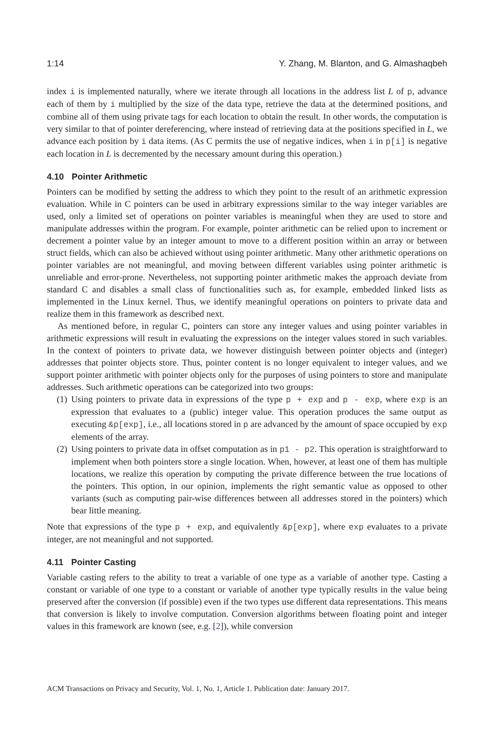1:14 Y. Zhang, M. Blanton, and G. Almashaqbeh
index i is implemented naturally, where we iterate through all locations in the address list L of p, advance each of them by i multiplied by the size of the data type, retrieve the data at the determined positions, and combine all of them using private tags for each location to obtain the result. In other words, the computation is very similar to that of pointer dereferencing, where instead of retrieving data at the positions specified in L, we advance each position by i data items. (As C permits the use of negative indices, when i in p[i] is negative each location in L is decremented by the necessary amount during this operation.)
4.10 Pointer Arithmetic
Pointers can be modified by setting the address to which they point to the result of an arithmetic expression evaluation. While in C pointers can be used in arbitrary expressions similar to the way integer variables are used, only a limited set of operations on pointer variables is meaningful when they are used to store and manipulate addresses within the program. For example, pointer arithmetic can be relied upon to increment or decrement a pointer value by an integer amount to move to a different position within an array or between struct fields, which can also be achieved without using pointer arithmetic. Many other arithmetic operations on pointer variables are not meaningful, and moving between different variables using pointer arithmetic is unreliable and error-prone. Nevertheless, not supporting pointer arithmetic makes the approach deviate from standard C and disables a small class of functionalities such as, for example, embedded linked lists as implemented in the Linux kernel. Thus, we identify meaningful operations on pointers to private data and realize them in this framework as described next.
As mentioned before, in regular C, pointers can store any integer values and using pointer variables in arithmetic expressions will result in evaluating the expressions on the integer values stored in such variables. In the context of pointers to private data, we however distinguish between pointer objects and (integer) addresses that pointer objects store. Thus, pointer content is no longer equivalent to integer values, and we support pointer arithmetic with pointer objects only for the purposes of using pointers to store and manipulate addresses. Such arithmetic operations can be categorized into two groups:
(1) Using pointers to private data in expressions of the type p + exp and p - exp, where exp is an expression that evaluates to a (public) integer value. This operation produces the same output as executing &p[exp], i.e., all locations stored in p are advanced by the amount of space occupied by exp elements of the array.
(2) Using pointers to private data in offset computation as in p1 - p2. This operation is straightforward to implement when both pointers store a single location. When, however, at least one of them has multiple locations, we realize this operation by computing the private difference between the true locations of the pointers. This option, in our opinion, implements the right semantic value as opposed to other variants (such as computing pair-wise differences between all addresses stored in the pointers) which bear little meaning.
Note that expressions of the type p + exp, and equivalently &p[exp], where exp evaluates to a private integer, are not meaningful and not supported.
4.11 Pointer Casting
Variable casting refers to the ability to treat a variable of one type as a variable of another type. Casting a constant or variable of one type to a constant or variable of another type typically results in the value being preserved after the conversion (if possible) even if the two types use different data representations. This means that conversion is likely to involve computation. Conversion algorithms between floating point and integer values in this framework are known (see, e.g. [2]), while conversion
ACM Transactions on Privacy and Security, Vol. 1, No. 1, Article 1. Publication date: January 2017.